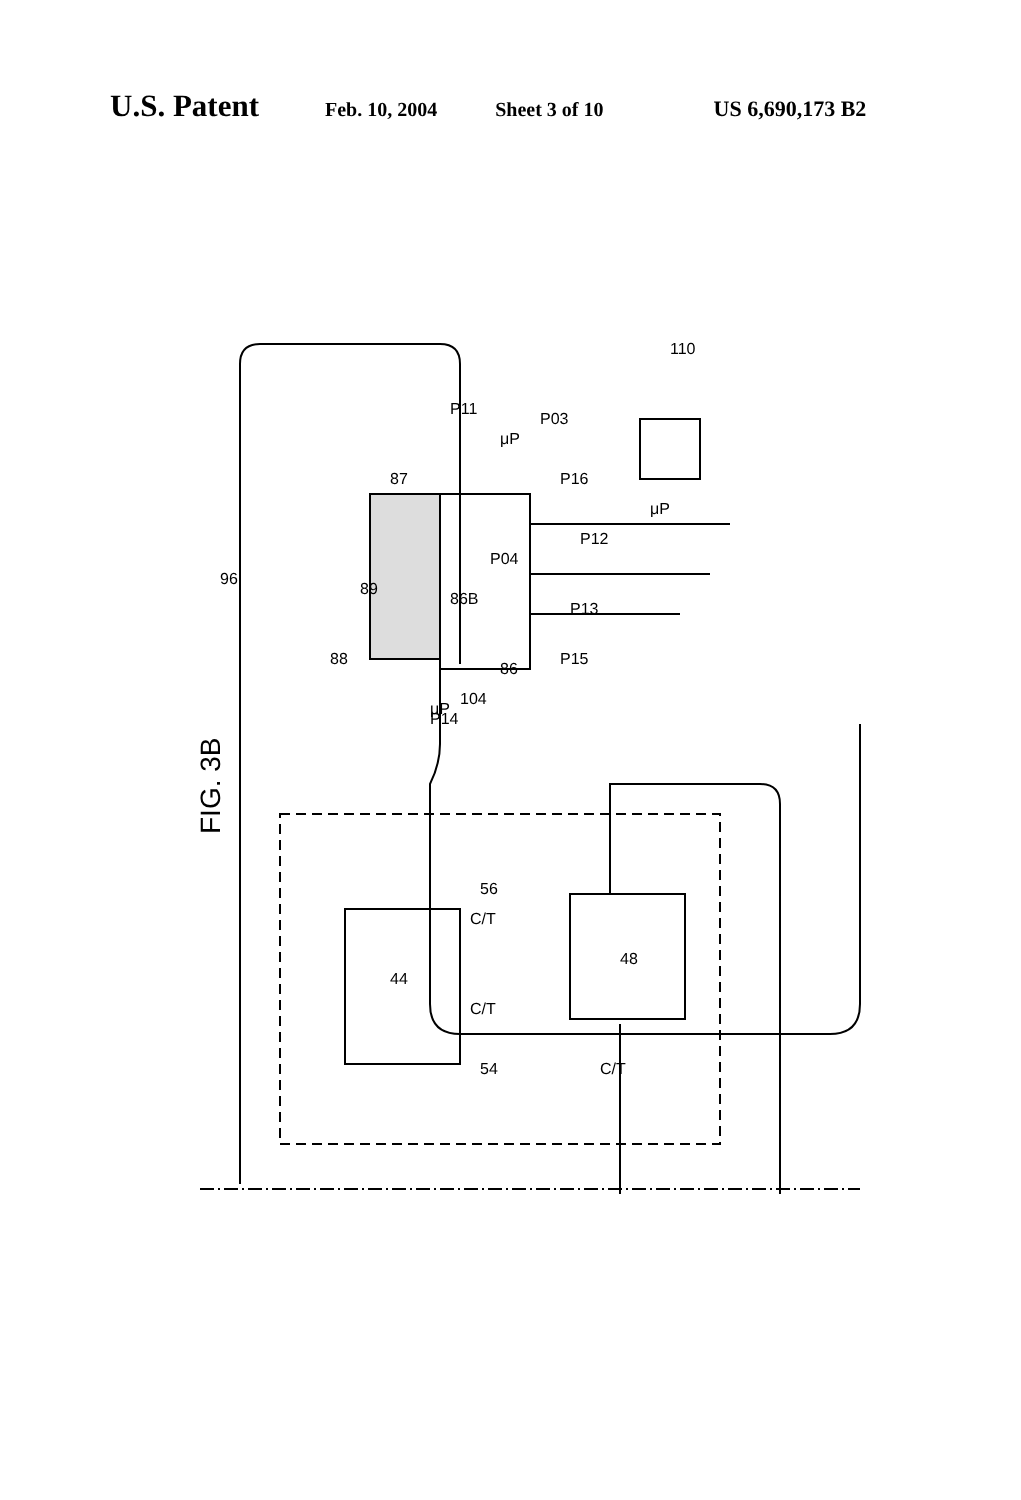U.S. Patent Feb. 10, 2004 Sheet 3 of 10 US 6,690,173 B2
FIG. 3B
44
48
56
54
C/T
C/T
C/T
96
88
89
87
86B
86
104
μP
μP
μP
P11
P03
P04
P16
P12
P13
P15
P14
110